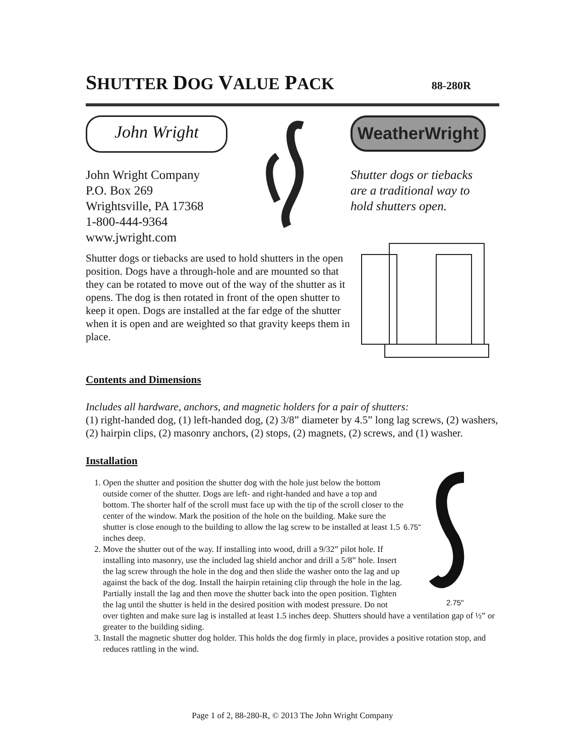SHUTTER DOG VALUE PACK 88-280R
John Wright
John Wright Company
P.O. Box 269
Wrightsville, PA 17368
1-800-444-9364
www.jwright.com
WeatherWright
Shutter dogs or tiebacks
are a traditional way to
hold shutters open.
Shutter dogs or tiebacks are used to hold shutters in the open position. Dogs have a through-hole and are mounted so that they can be rotated to move out of the way of the shutter as it opens. The dog is then rotated in front of the open shutter to keep it open. Dogs are installed at the far edge of the shutter when it is open and are weighted so that gravity keeps them in place.
Contents and Dimensions
Includes all hardware, anchors, and magnetic holders for a pair of shutters:
(1) right-handed dog, (1) left-handed dog, (2) 3/8” diameter by 4.5” long lag screws, (2) washers, (2) hairpin clips, (2) masonry anchors, (2) stops, (2) magnets, (2) screws, and (1) washer.
Installation
6.75"
2.75"
1. Open the shutter and position the shutter dog with the hole just below the bottom outside corner of the shutter. Dogs are left- and right-handed and have a top and bottom. The shorter half of the scroll must face up with the tip of the scroll closer to the center of the window. Mark the position of the hole on the building. Make sure the shutter is close enough to the building to allow the lag screw to be installed at least 1.5 inches deep.
2. Move the shutter out of the way. If installing into wood, drill a 9/32” pilot hole. If installing into masonry, use the included lag shield anchor and drill a 5/8” hole. Insert the lag screw through the hole in the dog and then slide the washer onto the lag and up against the back of the dog. Install the hairpin retaining clip through the hole in the lag. Partially install the lag and then move the shutter back into the open position. Tighten the lag until the shutter is held in the desired position with modest pressure. Do not over tighten and make sure lag is installed at least 1.5 inches deep. Shutters should have a ventilation gap of ½” or greater to the building siding.
3. Install the magnetic shutter dog holder. This holds the dog firmly in place, provides a positive rotation stop, and reduces rattling in the wind.
Page 1 of 2, 88-280-R, © 2013 The John Wright Company